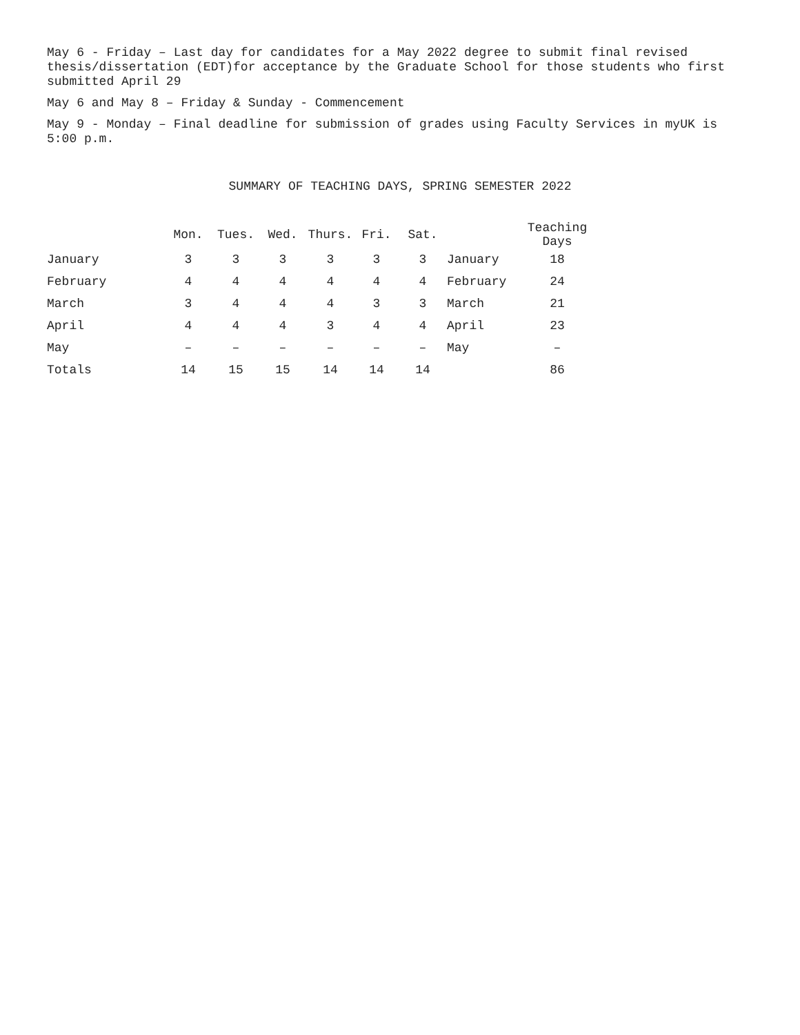May 6 - Friday – Last day for candidates for a May 2022 degree to submit final revised thesis/dissertation (EDT)for acceptance by the Graduate School for those students who first submitted April 29
May 6 and May 8 – Friday & Sunday - Commencement
May 9 - Monday – Final deadline for submission of grades using Faculty Services in myUK is 5:00 p.m.
SUMMARY OF TEACHING DAYS, SPRING SEMESTER 2022
| | Mon. | Tues. | Wed. | Thurs. | Fri. | Sat. | | Teaching Days |
| --- | --- | --- | --- | --- | --- | --- | --- | --- |
| January | 3 | 3 | 3 | 3 | 3 | 3 | January | 18 |
| February | 4 | 4 | 4 | 4 | 4 | 4 | February | 24 |
| March | 3 | 4 | 4 | 4 | 3 | 3 | March | 21 |
| April | 4 | 4 | 4 | 3 | 4 | 4 | April | 23 |
| May | – | – | – | – | – | – | May | – |
| Totals | 14 | 15 | 15 | 14 | 14 | 14 | | 86 |